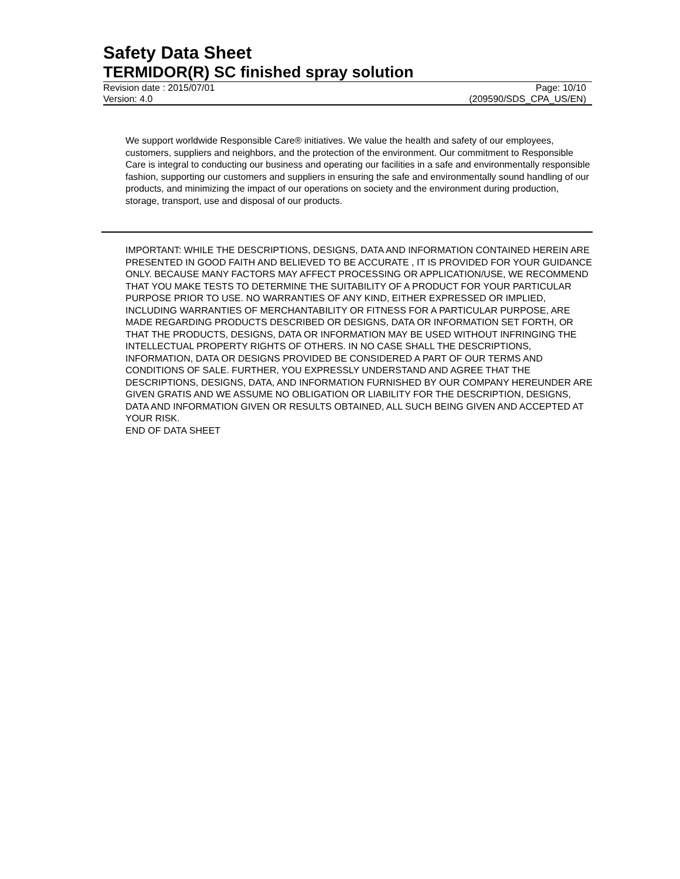Safety Data Sheet
TERMIDOR(R) SC finished spray solution
Revision date : 2015/07/01 Page: 10/10
Version: 4.0 (209590/SDS_CPA_US/EN)
We support worldwide Responsible Care® initiatives. We value the health and safety of our employees, customers, suppliers and neighbors, and the protection of the environment. Our commitment to Responsible Care is integral to conducting our business and operating our facilities in a safe and environmentally responsible fashion, supporting our customers and suppliers in ensuring the safe and environmentally sound handling of our products, and minimizing the impact of our operations on society and the environment during production, storage, transport, use and disposal of our products.
IMPORTANT: WHILE THE DESCRIPTIONS, DESIGNS, DATA AND INFORMATION CONTAINED HEREIN ARE PRESENTED IN GOOD FAITH AND BELIEVED TO BE ACCURATE , IT IS PROVIDED FOR YOUR GUIDANCE ONLY. BECAUSE MANY FACTORS MAY AFFECT PROCESSING OR APPLICATION/USE, WE RECOMMEND THAT YOU MAKE TESTS TO DETERMINE THE SUITABILITY OF A PRODUCT FOR YOUR PARTICULAR PURPOSE PRIOR TO USE. NO WARRANTIES OF ANY KIND, EITHER EXPRESSED OR IMPLIED, INCLUDING WARRANTIES OF MERCHANTABILITY OR FITNESS FOR A PARTICULAR PURPOSE, ARE MADE REGARDING PRODUCTS DESCRIBED OR DESIGNS, DATA OR INFORMATION SET FORTH, OR THAT THE PRODUCTS, DESIGNS, DATA OR INFORMATION MAY BE USED WITHOUT INFRINGING THE INTELLECTUAL PROPERTY RIGHTS OF OTHERS. IN NO CASE SHALL THE DESCRIPTIONS, INFORMATION, DATA OR DESIGNS PROVIDED BE CONSIDERED A PART OF OUR TERMS AND CONDITIONS OF SALE. FURTHER, YOU EXPRESSLY UNDERSTAND AND AGREE THAT THE DESCRIPTIONS, DESIGNS, DATA, AND INFORMATION FURNISHED BY OUR COMPANY HEREUNDER ARE GIVEN GRATIS AND WE ASSUME NO OBLIGATION OR LIABILITY FOR THE DESCRIPTION, DESIGNS, DATA AND INFORMATION GIVEN OR RESULTS OBTAINED, ALL SUCH BEING GIVEN AND ACCEPTED AT YOUR RISK.
END OF DATA SHEET